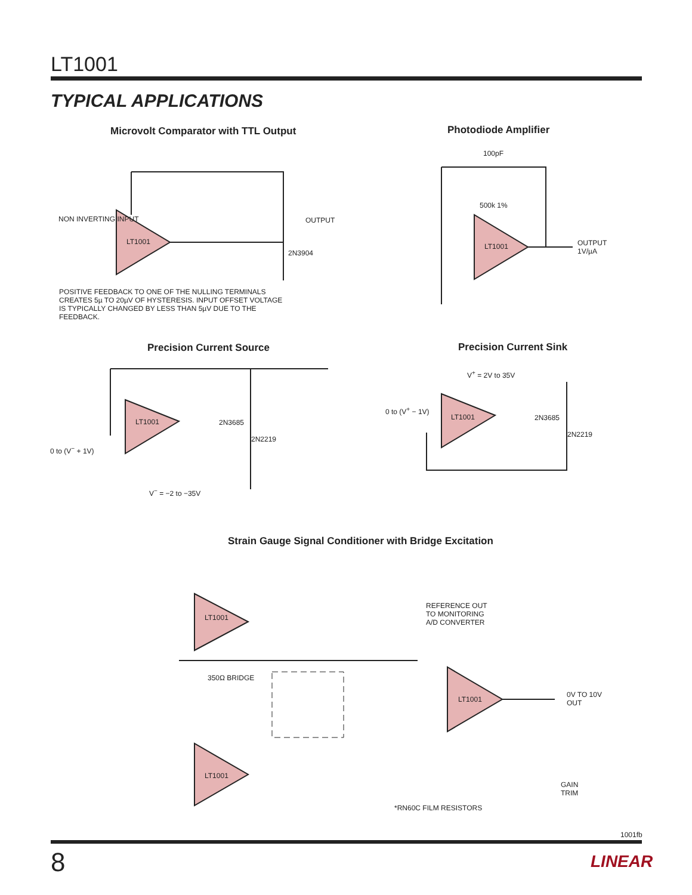LT1001
TYPICAL APPLICATIONS
Microvolt Comparator with TTL Output
POSITIVE FEEDBACK TO ONE OF THE NULLING TERMINALS CREATES 5µ TO 20µV OF HYSTERESIS. INPUT OFFSET VOLTAGE IS TYPICALLY CHANGED BY LESS THAN 5µV DUE TO THE FEEDBACK.
LT1001
NON INVERTING INPUT
2N3904
OUTPUT
Photodiode Amplifier
LT1001
OUTPUT
1V/µA
100pF
500k 1%
Precision Current Source
LT1001 2N3685
2N2219
0 to (V<sup>−</sup> + 1V)
V<sup>−</sup> = −2 to −35V
Precision Current Sink
V<sup>+</sup> = 2V to 35V
LT1001
0 to (V<sup>+</sup> − 1V)
2N3685
2N2219
Strain Gauge Signal Conditioner with Bridge Excitation
LT1001
LT1001
LT1001
REFERENCE OUT
TO MONITORING
A/D CONVERTER
350Ω BRIDGE
0V TO 10V
OUT
*RN60C FILM RESISTORS
GAIN
TRIM
1001fb
8 LINEAR